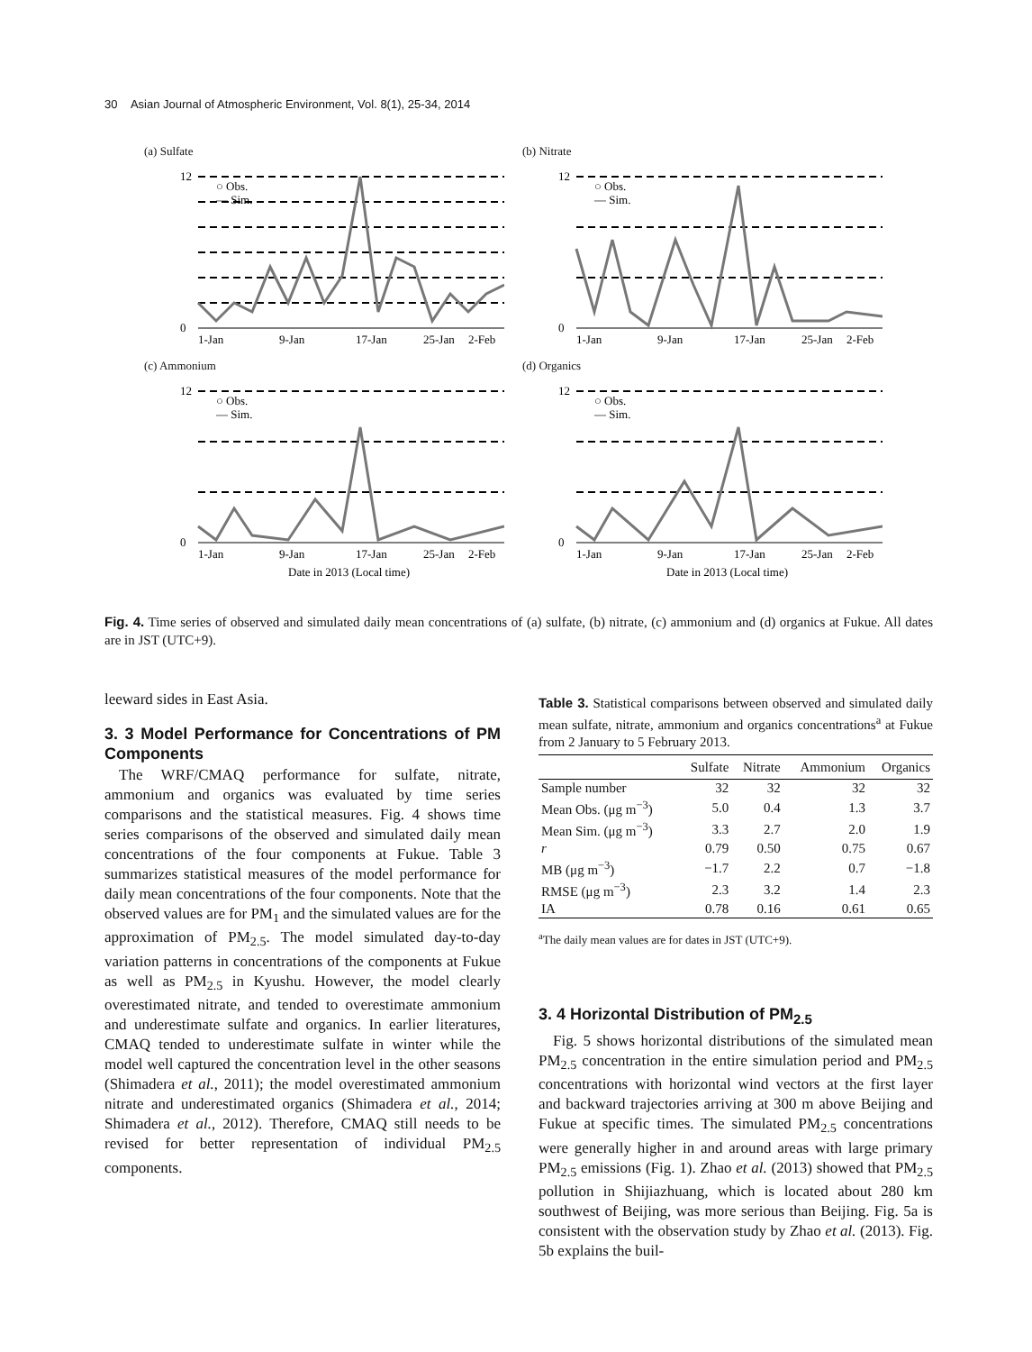30 Asian Journal of Atmospheric Environment, Vol. 8(1), 25-34, 2014
(a) Sulfate
12
0
1-Jan
9-Jan
17-Jan
25-Jan
2-Feb
○ Obs.
— Sim.
(b) Nitrate
12
0
1-Jan
9-Jan
17-Jan
25-Jan
2-Feb
○ Obs.
— Sim.
(c) Ammonium
12
0
1-Jan
9-Jan
17-Jan
25-Jan
2-Feb
Date in 2013 (Local time)
○ Obs.
— Sim.
(d) Organics
12
0
1-Jan
9-Jan
17-Jan
25-Jan
2-Feb
Date in 2013 (Local time)
○ Obs.
— Sim.
Fig. 4. Time series of observed and simulated daily mean concentrations of (a) sulfate, (b) nitrate, (c) ammonium and (d) organics at Fukue. All dates are in JST (UTC+9).
leeward sides in East Asia.
3. 3 Model Performance for Concentrations of PM Components
The WRF/CMAQ performance for sulfate, nitrate, ammonium and organics was evaluated by time series comparisons and the statistical measures. Fig. 4 shows time series comparisons of the observed and simulated daily mean concentrations of the four components at Fukue. Table 3 summarizes statistical measures of the model performance for daily mean concentrations of the four components. Note that the observed values are for PM<sub>1</sub> and the simulated values are for the approximation of PM<sub>2.5</sub>. The model simulated day-to-day variation patterns in concentrations of the components at Fukue as well as PM<sub>2.5</sub> in Kyushu. However, the model clearly overestimated nitrate, and tended to overestimate ammonium and underestimate sulfate and organics. In earlier literatures, CMAQ tended to underestimate sulfate in winter while the model well captured the concentration level in the other seasons (Shimadera et al., 2011); the model overestimated ammonium nitrate and underestimated organics (Shimadera et al., 2014; Shimadera et al., 2012). Therefore, CMAQ still needs to be revised for better representation of individual PM<sub>2.5</sub> components.
Table 3. Statistical comparisons between observed and simulated daily mean sulfate, nitrate, ammonium and organics concentrations<sup>a</sup> at Fukue from 2 January to 5 February 2013.
| | Sulfate | Nitrate | Ammonium | Organics |
| --- | --- | --- | --- | --- |
| Sample number | 32 | 32 | 32 | 32 |
| Mean Obs. (μg m<sup>−3</sup>) | 5.0 | 0.4 | 1.3 | 3.7 |
| Mean Sim. (μg m<sup>−3</sup>) | 3.3 | 2.7 | 2.0 | 1.9 |
| r | 0.79 | 0.50 | 0.75 | 0.67 |
| MB (μg m<sup>−3</sup>) | −1.7 | 2.2 | 0.7 | −1.8 |
| RMSE (μg m<sup>−3</sup>) | 2.3 | 3.2 | 1.4 | 2.3 |
| IA | 0.78 | 0.16 | 0.61 | 0.65 |
<sup>a</sup> The daily mean values are for dates in JST (UTC+9).
3. 4 Horizontal Distribution of PM<sub>2.5</sub>
Fig. 5 shows horizontal distributions of the simulated mean PM<sub>2.5</sub> concentration in the entire simulation period and PM<sub>2.5</sub> concentrations with horizontal wind vectors at the first layer and backward trajectories arriving at 300 m above Beijing and Fukue at specific times. The simulated PM<sub>2.5</sub> concentrations were generally higher in and around areas with large primary PM<sub>2.5</sub> emissions (Fig. 1). Zhao et al. (2013) showed that PM<sub>2.5</sub> pollution in Shijiazhuang, which is located about 280 km southwest of Beijing, was more serious than Beijing. Fig. 5a is consistent with the observation study by Zhao et al. (2013). Fig. 5b explains the buil-